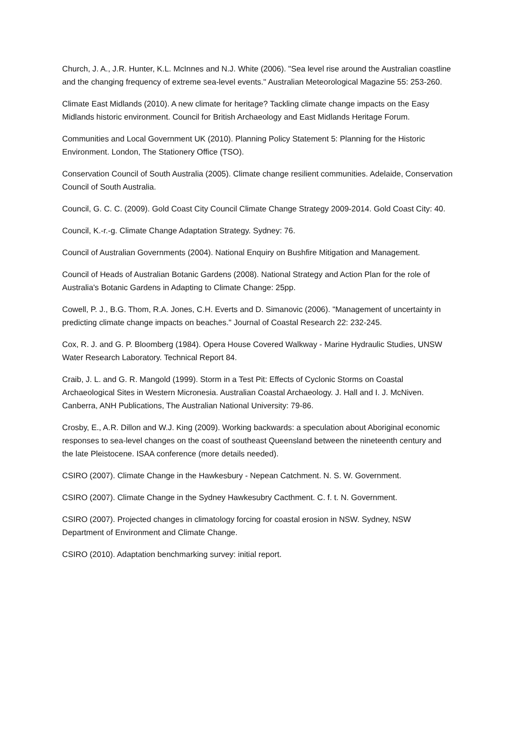Church, J. A., J.R. Hunter, K.L. McInnes and N.J. White (2006). "Sea level rise around the Australian coastline and the changing frequency of extreme sea-level events." Australian Meteorological Magazine 55: 253-260.
Climate East Midlands (2010). A new climate for heritage? Tackling climate change impacts on the Easy Midlands historic environment. Council for British Archaeology and East Midlands Heritage Forum.
Communities and Local Government UK (2010). Planning Policy Statement 5: Planning for the Historic Environment. London, The Stationery Office (TSO).
Conservation Council of South Australia (2005). Climate change resilient communities. Adelaide, Conservation Council of South Australia.
Council, G. C. C. (2009). Gold Coast City Council Climate Change Strategy 2009-2014. Gold Coast City: 40.
Council, K.-r.-g. Climate Change Adaptation Strategy. Sydney: 76.
Council of Australian Governments (2004). National Enquiry on Bushfire Mitigation and Management.
Council of Heads of Australian Botanic Gardens (2008). National Strategy and Action Plan for the role of Australia's Botanic Gardens in Adapting to Climate Change: 25pp.
Cowell, P. J., B.G. Thom, R.A. Jones, C.H. Everts and D. Simanovic (2006). "Management of uncertainty in predicting climate change impacts on beaches." Journal of Coastal Research 22: 232-245.
Cox, R. J. and G. P. Bloomberg (1984). Opera House Covered Walkway - Marine Hydraulic Studies, UNSW Water Research Laboratory. Technical Report 84.
Craib, J. L. and G. R. Mangold (1999). Storm in a Test Pit: Effects of Cyclonic Storms on Coastal Archaeological Sites in Western Micronesia. Australian Coastal Archaeology. J. Hall and I. J. McNiven. Canberra, ANH Publications, The Australian National University: 79-86.
Crosby, E., A.R. Dillon and W.J. King (2009). Working backwards: a speculation about Aboriginal economic responses to sea-level changes on the coast of southeast Queensland between the nineteenth century and the late Pleistocene. ISAA conference (more details needed).
CSIRO (2007). Climate Change in the Hawkesbury - Nepean Catchment. N. S. W. Government.
CSIRO (2007). Climate Change in the Sydney Hawkesubry Cacthment. C. f. t. N. Government.
CSIRO (2007). Projected changes in climatology forcing for coastal erosion in NSW. Sydney, NSW Department of Environment and Climate Change.
CSIRO (2010). Adaptation benchmarking survey: initial report.